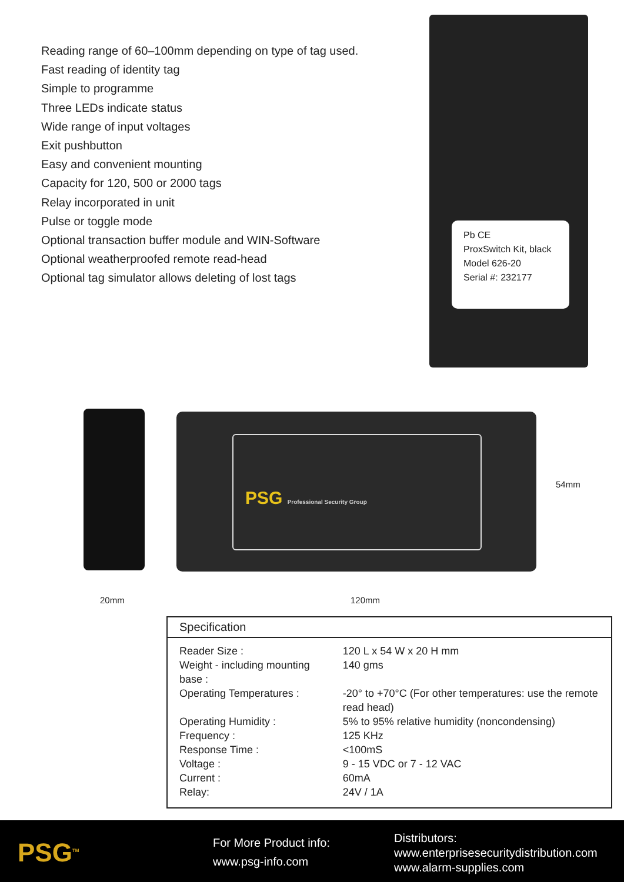Reading range of 60–100mm depending on type of tag used.
Fast reading of identity tag
Simple to programme
Three LEDs indicate status
Wide range of input voltages
Exit pushbutton
Easy and convenient mounting
Capacity for 120, 500 or 2000 tags
Relay incorporated in unit
Pulse or toggle mode
Optional transaction buffer module and WIN-Software
Optional weatherproofed remote read-head
Optional tag simulator allows deleting of lost tags
Pb CE
ProxSwitch Kit, black
Model 626-20
Serial #: 232177
PSG Professional Security Group
20mm 120mm
54mm
| Specification | |
| --- | --- |
| Reader Size : | 120 L x 54 W x 20 H mm |
| Weight - including mounting base : | 140 gms |
| Operating Temperatures : | -20° to +70°C (For other temperatures: use the remote read head) |
| Operating Humidity : | 5% to 95% relative humidity (noncondensing) |
| Frequency : | 125 KHz |
| Response Time : | <100mS |
| Voltage : | 9 - 15 VDC or 7 - 12 VAC |
| Current : | 60mA |
| Relay: | 24V / 1A |
PSG<sup>TM</sup>
For More Product info:
www.psg-info.com
Distributors:
www.enterprisesecuritydistribution.com
www.alarm-supplies.com